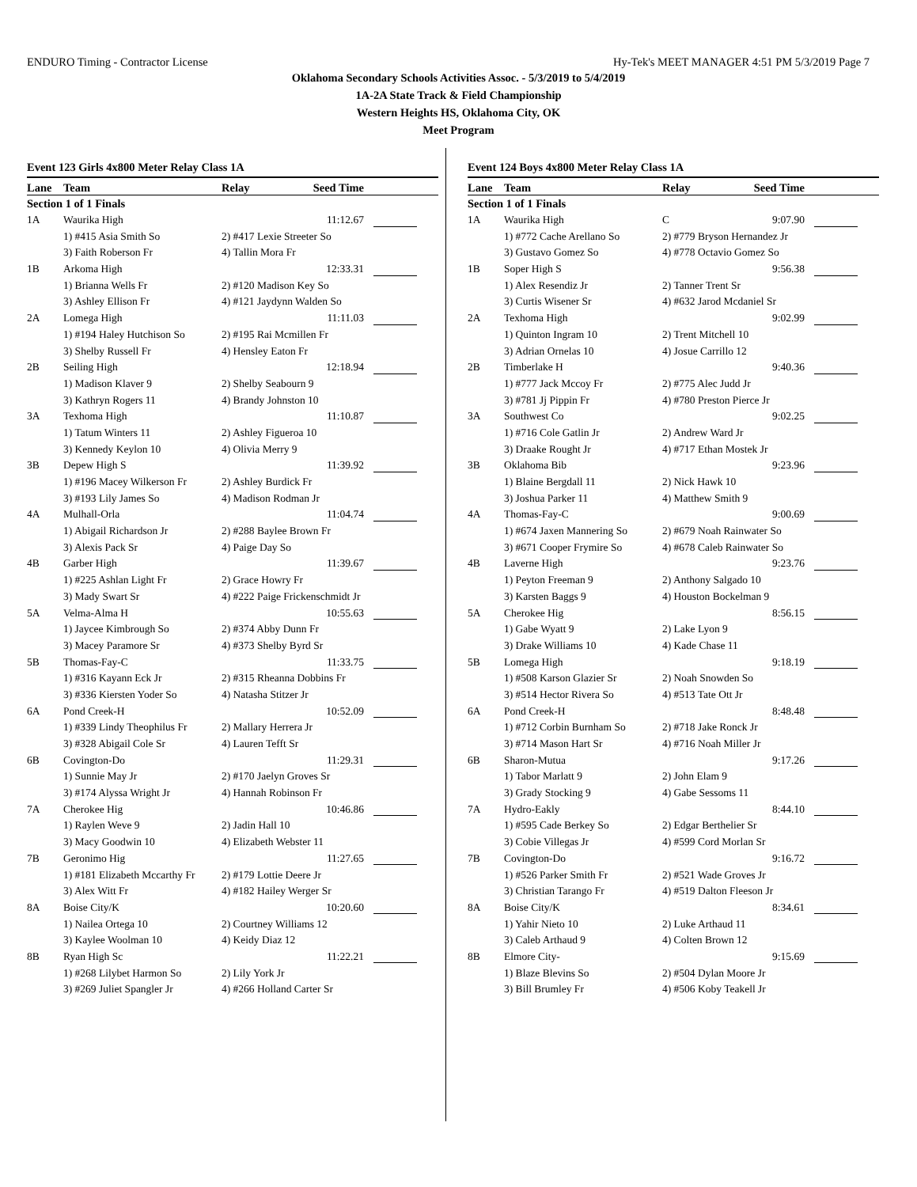ENDURO Timing - Contractor License Hy-Tek's MEET MANAGER 4:51 PM 5/3/2019 Page 7
Oklahoma Secondary Schools Activities Assoc. - 5/3/2019 to 5/4/2019
1A-2A State Track & Field Championship
Western Heights HS, Oklahoma City, OK
Meet Program
Event 123 Girls 4x800 Meter Relay Class 1A
| Lane | Team | Relay | Seed Time | |
| --- | --- | --- | --- | --- |
| Section 1 of 1 Finals | | | | |
| 1A | Waurika High | | 11:12.67 | |
| | 1) #415 Asia Smith So | 2) #417 Lexie Streeter So | | |
| | 3) Faith Roberson Fr | 4) Tallin Mora Fr | | |
| 1B | Arkoma High | | 12:33.31 | |
| | 1) Brianna Wells Fr | 2) #120 Madison Key So | | |
| | 3) Ashley Ellison Fr | 4) #121 Jaydynn Walden So | | |
| 2A | Lomega High | | 11:11.03 | |
| | 1) #194 Haley Hutchison So | 2) #195 Rai Mcmillen Fr | | |
| | 3) Shelby Russell Fr | 4) Hensley Eaton Fr | | |
| 2B | Seiling High | | 12:18.94 | |
| | 1) Madison Klaver 9 | 2) Shelby Seabourn 9 | | |
| | 3) Kathryn Rogers 11 | 4) Brandy Johnston 10 | | |
| 3A | Texhoma High | | 11:10.87 | |
| | 1) Tatum Winters 11 | 2) Ashley Figueroa 10 | | |
| | 3) Kennedy Keylon 10 | 4) Olivia Merry 9 | | |
| 3B | Depew High S | | 11:39.92 | |
| | 1) #196 Macey Wilkerson Fr | 2) Ashley Burdick Fr | | |
| | 3) #193 Lily James So | 4) Madison Rodman Jr | | |
| 4A | Mulhall-Orla | | 11:04.74 | |
| | 1) Abigail Richardson Jr | 2) #288 Baylee Brown Fr | | |
| | 3) Alexis Pack Sr | 4) Paige Day So | | |
| 4B | Garber High | | 11:39.67 | |
| | 1) #225 Ashlan Light Fr | 2) Grace Howry Fr | | |
| | 3) Mady Swart Sr | 4) #222 Paige Frickenschmidt Jr | | |
| 5A | Velma-Alma H | | 10:55.63 | |
| | 1) Jaycee Kimbrough So | 2) #374 Abby Dunn Fr | | |
| | 3) Macey Paramore Sr | 4) #373 Shelby Byrd Sr | | |
| 5B | Thomas-Fay-C | | 11:33.75 | |
| | 1) #316 Kayann Eck Jr | 2) #315 Rheanna Dobbins Fr | | |
| | 3) #336 Kiersten Yoder So | 4) Natasha Stitzer Jr | | |
| 6A | Pond Creek-H | | 10:52.09 | |
| | 1) #339 Lindy Theophilus Fr | 2) Mallary Herrera Jr | | |
| | 3) #328 Abigail Cole Sr | 4) Lauren Tefft Sr | | |
| 6B | Covington-Do | | 11:29.31 | |
| | 1) Sunnie May Jr | 2) #170 Jaelyn Groves Sr | | |
| | 3) #174 Alyssa Wright Jr | 4) Hannah Robinson Fr | | |
| 7A | Cherokee Hig | | 10:46.86 | |
| | 1) Raylen Weve 9 | 2) Jadin Hall 10 | | |
| | 3) Macy Goodwin 10 | 4) Elizabeth Webster 11 | | |
| 7B | Geronimo Hig | | 11:27.65 | |
| | 1) #181 Elizabeth Mccarthy Fr | 2) #179 Lottie Deere Jr | | |
| | 3) Alex Witt Fr | 4) #182 Hailey Werger Sr | | |
| 8A | Boise City/K | | 10:20.60 | |
| | 1) Nailea Ortega 10 | 2) Courtney Williams 12 | | |
| | 3) Kaylee Woolman 10 | 4) Keidy Diaz 12 | | |
| 8B | Ryan High Sc | | 11:22.21 | |
| | 1) #268 Lilybet Harmon So | 2) Lily York Jr | | |
| | 3) #269 Juliet Spangler Jr | 4) #266 Holland Carter Sr | | |
Event 124 Boys 4x800 Meter Relay Class 1A
| Lane | Team | Relay | Seed Time | |
| --- | --- | --- | --- | --- |
| Section 1 of 1 Finals | | | | |
| 1A | Waurika High | C | 9:07.90 | |
| | 1) #772 Cache Arellano So | 2) #779 Bryson Hernandez Jr | | |
| | 3) Gustavo Gomez So | 4) #778 Octavio Gomez So | | |
| 1B | Soper High S | | 9:56.38 | |
| | 1) Alex Resendiz Jr | 2) Tanner Trent Sr | | |
| | 3) Curtis Wisener Sr | 4) #632 Jarod Mcdaniel Sr | | |
| 2A | Texhoma High | | 9:02.99 | |
| | 1) Quinton Ingram 10 | 2) Trent Mitchell 10 | | |
| | 3) Adrian Ornelas 10 | 4) Josue Carrillo 12 | | |
| 2B | Timberlake H | | 9:40.36 | |
| | 1) #777 Jack Mccoy Fr | 2) #775 Alec Judd Jr | | |
| | 3) #781 Jj Pippin Fr | 4) #780 Preston Pierce Jr | | |
| 3A | Southwest Co | | 9:02.25 | |
| | 1) #716 Cole Gatlin Jr | 2) Andrew Ward Jr | | |
| | 3) Draake Rought Jr | 4) #717 Ethan Mostek Jr | | |
| 3B | Oklahoma Bib | | 9:23.96 | |
| | 1) Blaine Bergdall 11 | 2) Nick Hawk 10 | | |
| | 3) Joshua Parker 11 | 4) Matthew Smith 9 | | |
| 4A | Thomas-Fay-C | | 9:00.69 | |
| | 1) #674 Jaxen Mannering So | 2) #679 Noah Rainwater So | | |
| | 3) #671 Cooper Frymire So | 4) #678 Caleb Rainwater So | | |
| 4B | Laverne High | | 9:23.76 | |
| | 1) Peyton Freeman 9 | 2) Anthony Salgado 10 | | |
| | 3) Karsten Baggs 9 | 4) Houston Bockelman 9 | | |
| 5A | Cherokee Hig | | 8:56.15 | |
| | 1) Gabe Wyatt 9 | 2) Lake Lyon 9 | | |
| | 3) Drake Williams 10 | 4) Kade Chase 11 | | |
| 5B | Lomega High | | 9:18.19 | |
| | 1) #508 Karson Glazier Sr | 2) Noah Snowden So | | |
| | 3) #514 Hector Rivera So | 4) #513 Tate Ott Jr | | |
| 6A | Pond Creek-H | | 8:48.48 | |
| | 1) #712 Corbin Burnham So | 2) #718 Jake Ronck Jr | | |
| | 3) #714 Mason Hart Sr | 4) #716 Noah Miller Jr | | |
| 6B | Sharon-Mutua | | 9:17.26 | |
| | 1) Tabor Marlatt 9 | 2) John Elam 9 | | |
| | 3) Grady Stocking 9 | 4) Gabe Sessoms 11 | | |
| 7A | Hydro-Eakly | | 8:44.10 | |
| | 1) #595 Cade Berkey So | 2) Edgar Berthelier Sr | | |
| | 3) Cobie Villegas Jr | 4) #599 Cord Morlan Sr | | |
| 7B | Covington-Do | | 9:16.72 | |
| | 1) #526 Parker Smith Fr | 2) #521 Wade Groves Jr | | |
| | 3) Christian Tarango Fr | 4) #519 Dalton Fleeson Jr | | |
| 8A | Boise City/K | | 8:34.61 | |
| | 1) Yahir Nieto 10 | 2) Luke Arthaud 11 | | |
| | 3) Caleb Arthaud 9 | 4) Colten Brown 12 | | |
| 8B | Elmore City- | | 9:15.69 | |
| | 1) Blaze Blevins So | 2) #504 Dylan Moore Jr | | |
| | 3) Bill Brumley Fr | 4) #506 Koby Teakell Jr | | |